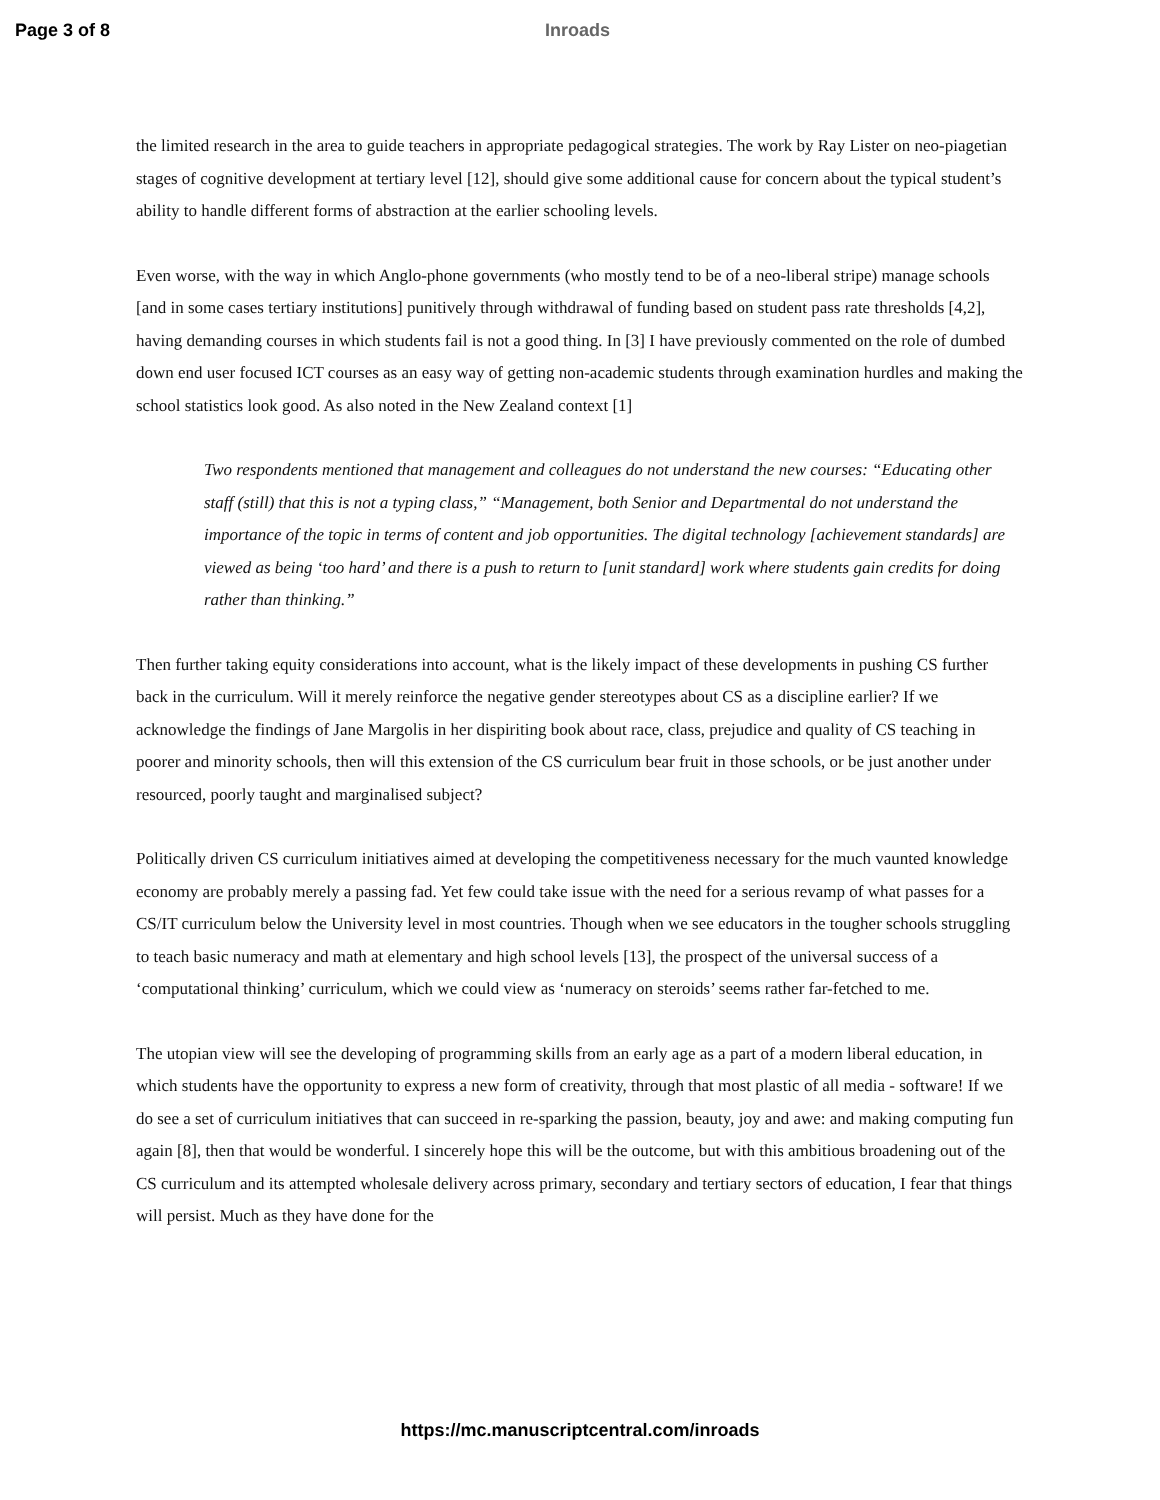Page 3 of 8 Inroads
the limited research in the area to guide teachers in appropriate pedagogical strategies. The work by Ray Lister on neo-piagetian stages of cognitive development at tertiary level [12], should give some additional cause for concern about the typical student’s ability to handle different forms of abstraction at the earlier schooling levels.
Even worse, with the way in which Anglo-phone governments (who mostly tend to be of a neo-liberal stripe) manage schools [and in some cases tertiary institutions] punitively through withdrawal of funding based on student pass rate thresholds [4,2], having demanding courses in which students fail is not a good thing. In [3] I have previously commented on the role of dumbed down end user focused ICT courses as an easy way of getting non-academic students through examination hurdles and making the school statistics look good. As also noted in the New Zealand context [1]
Two respondents mentioned that management and colleagues do not understand the new courses: “Educating other staff (still) that this is not a typing class,” “Management, both Senior and Departmental do not understand the importance of the topic in terms of content and job opportunities. The digital technology [achievement standards] are viewed as being ‘too hard’ and there is a push to return to [unit standard] work where students gain credits for doing rather than thinking.”
Then further taking equity considerations into account, what is the likely impact of these developments in pushing CS further back in the curriculum. Will it merely reinforce the negative gender stereotypes about CS as a discipline earlier? If we acknowledge the findings of Jane Margolis in her dispiriting book about race, class, prejudice and quality of CS teaching in poorer and minority schools, then will this extension of the CS curriculum bear fruit in those schools, or be just another under resourced, poorly taught and marginalised subject?
Politically driven CS curriculum initiatives aimed at developing the competitiveness necessary for the much vaunted knowledge economy are probably merely a passing fad. Yet few could take issue with the need for a serious revamp of what passes for a CS/IT curriculum below the University level in most countries. Though when we see educators in the tougher schools struggling to teach basic numeracy and math at elementary and high school levels [13], the prospect of the universal success of a ‘computational thinking’ curriculum, which we could view as ‘numeracy on steroids’ seems rather far-fetched to me.
The utopian view will see the developing of programming skills from an early age as a part of a modern liberal education, in which students have the opportunity to express a new form of creativity, through that most plastic of all media - software! If we do see a set of curriculum initiatives that can succeed in re-sparking the passion, beauty, joy and awe: and making computing fun again [8], then that would be wonderful. I sincerely hope this will be the outcome, but with this ambitious broadening out of the CS curriculum and its attempted wholesale delivery across primary, secondary and tertiary sectors of education, I fear that things will persist. Much as they have done for the
https://mc.manuscriptcentral.com/inroads